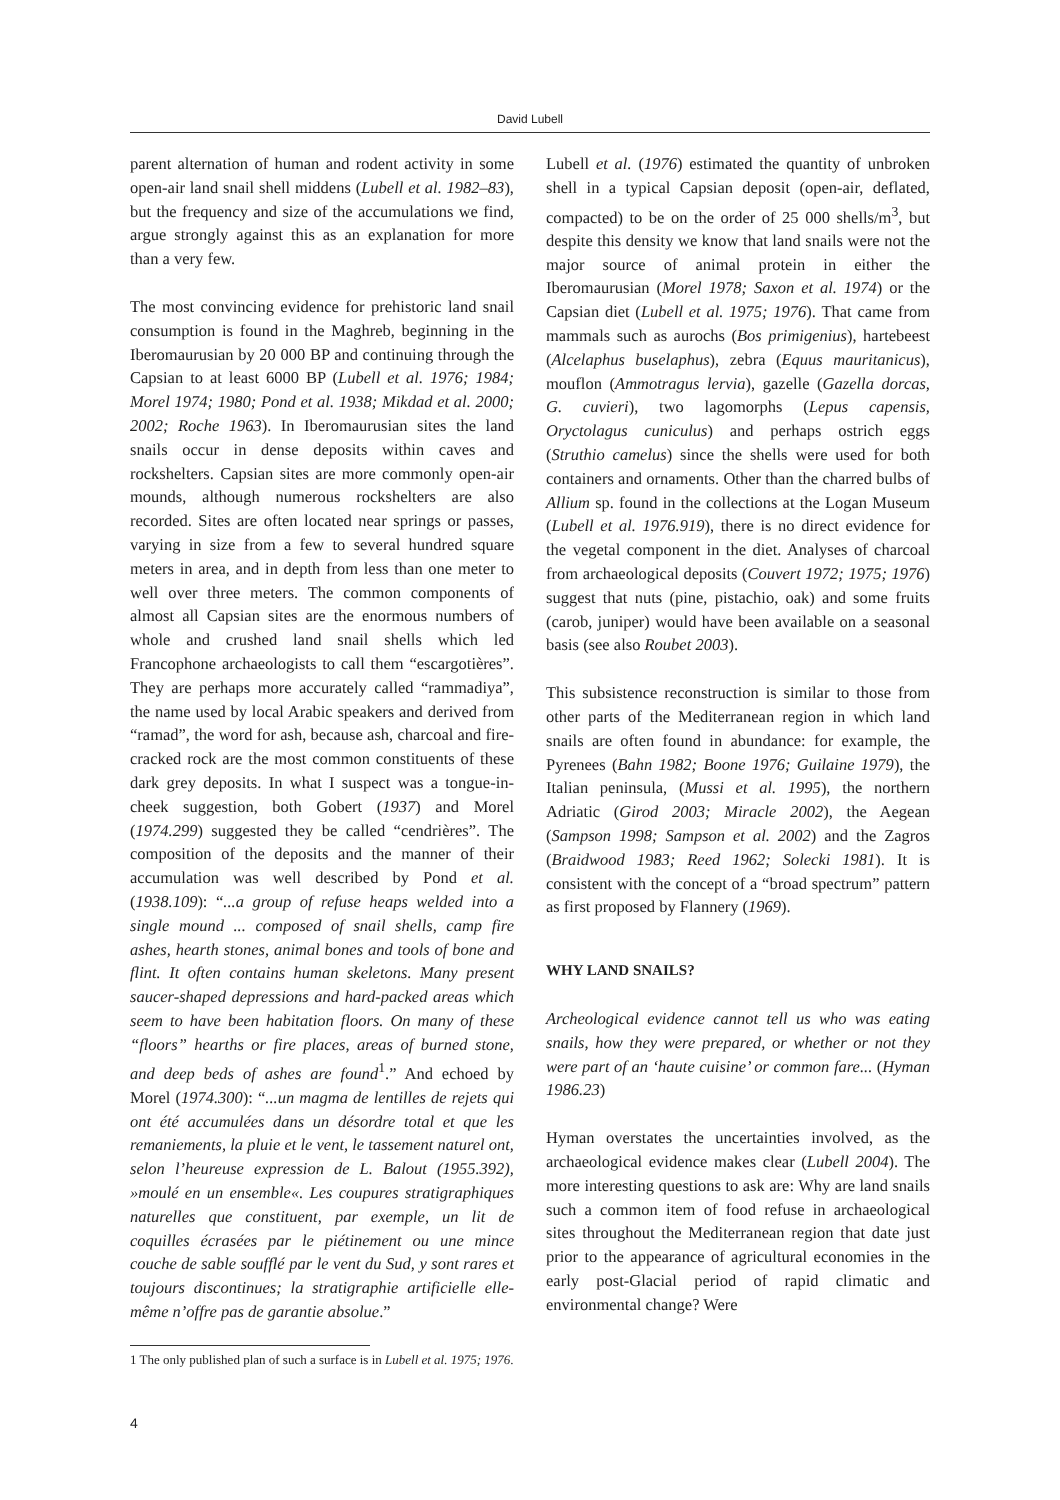David Lubell
parent alternation of human and rodent activity in some open-air land snail shell middens (Lubell et al. 1982–83), but the frequency and size of the accumulations we find, argue strongly against this as an explanation for more than a very few.
The most convincing evidence for prehistoric land snail consumption is found in the Maghreb, beginning in the Iberomaurusian by 20 000 BP and continuing through the Capsian to at least 6000 BP (Lubell et al. 1976; 1984; Morel 1974; 1980; Pond et al. 1938; Mikdad et al. 2000; 2002; Roche 1963). In Iberomaurusian sites the land snails occur in dense deposits within caves and rockshelters. Capsian sites are more commonly open-air mounds, although numerous rockshelters are also recorded. Sites are often located near springs or passes, varying in size from a few to several hundred square meters in area, and in depth from less than one meter to well over three meters. The common components of almost all Capsian sites are the enormous numbers of whole and crushed land snail shells which led Francophone archaeologists to call them “escargotières”. They are perhaps more accurately called “rammadiya”, the name used by local Arabic speakers and derived from “ramad”, the word for ash, because ash, charcoal and fire-cracked rock are the most common constituents of these dark grey deposits. In what I suspect was a tongue-in-cheek suggestion, both Gobert (1937) and Morel (1974.299) suggested they be called “cendrières”. The composition of the deposits and the manner of their accumulation was well described by Pond et al. (1938.109): “...a group of refuse heaps welded into a single mound ... composed of snail shells, camp fire ashes, hearth stones, animal bones and tools of bone and flint. It often contains human skeletons. Many present saucer-shaped depressions and hard-packed areas which seem to have been habitation floors. On many of these “floors” hearths or fire places, areas of burned stone, and deep beds of ashes are found<sup>1</sup>.” And echoed by Morel (1974.300): “...un magma de lentilles de rejets qui ont été accumulées dans un désordre total et que les remaniements, la pluie et le vent, le tassement naturel ont, selon l’heureuse expression de L. Balout (1955.392), »moulé en un ensemble«. Les coupures stratigraphiques naturelles que constituent, par exemple, un lit de coquilles écrasées par le piétinement ou une mince couche de sable soufflé par le vent du Sud, y sont rares et toujours discontinues; la stratigraphie artificielle elle-même n’offre pas de garantie absolue.”
Lubell et al. (1976) estimated the quantity of unbroken shell in a typical Capsian deposit (open-air, deflated, compacted) to be on the order of 25 000 shells/m<sup>3</sup>, but despite this density we know that land snails were not the major source of animal protein in either the Iberomaurusian (Morel 1978; Saxon et al. 1974) or the Capsian diet (Lubell et al. 1975; 1976). That came from mammals such as aurochs (Bos primigenius), hartebeest (Alcelaphus buselaphus), zebra (Equus mauritanicus), mouflon (Ammotragus lervia), gazelle (Gazella dorcas, G. cuvieri), two lagomorphs (Lepus capensis, Oryctolagus cuniculus) and perhaps ostrich eggs (Struthio camelus) since the shells were used for both containers and ornaments. Other than the charred bulbs of Allium sp. found in the collections at the Logan Museum (Lubell et al. 1976.919), there is no direct evidence for the vegetal component in the diet. Analyses of charcoal from archaeological deposits (Couvert 1972; 1975; 1976) suggest that nuts (pine, pistachio, oak) and some fruits (carob, juniper) would have been available on a seasonal basis (see also Roubet 2003).
This subsistence reconstruction is similar to those from other parts of the Mediterranean region in which land snails are often found in abundance: for example, the Pyrenees (Bahn 1982; Boone 1976; Guilaine 1979), the Italian peninsula, (Mussi et al. 1995), the northern Adriatic (Girod 2003; Miracle 2002), the Aegean (Sampson 1998; Sampson et al. 2002) and the Zagros (Braidwood 1983; Reed 1962; Solecki 1981). It is consistent with the concept of a “broad spectrum” pattern as first proposed by Flannery (1969).
WHY LAND SNAILS?
Archeological evidence cannot tell us who was eating snails, how they were prepared, or whether or not they were part of an ‘haute cuisine’ or common fare... (Hyman 1986.23)
Hyman overstates the uncertainties involved, as the archaeological evidence makes clear (Lubell 2004). The more interesting questions to ask are: Why are land snails such a common item of food refuse in archaeological sites throughout the Mediterranean region that date just prior to the appearance of agricultural economies in the early post-Glacial period of rapid climatic and environmental change? Were
1 The only published plan of such a surface is in Lubell et al. 1975; 1976.
4